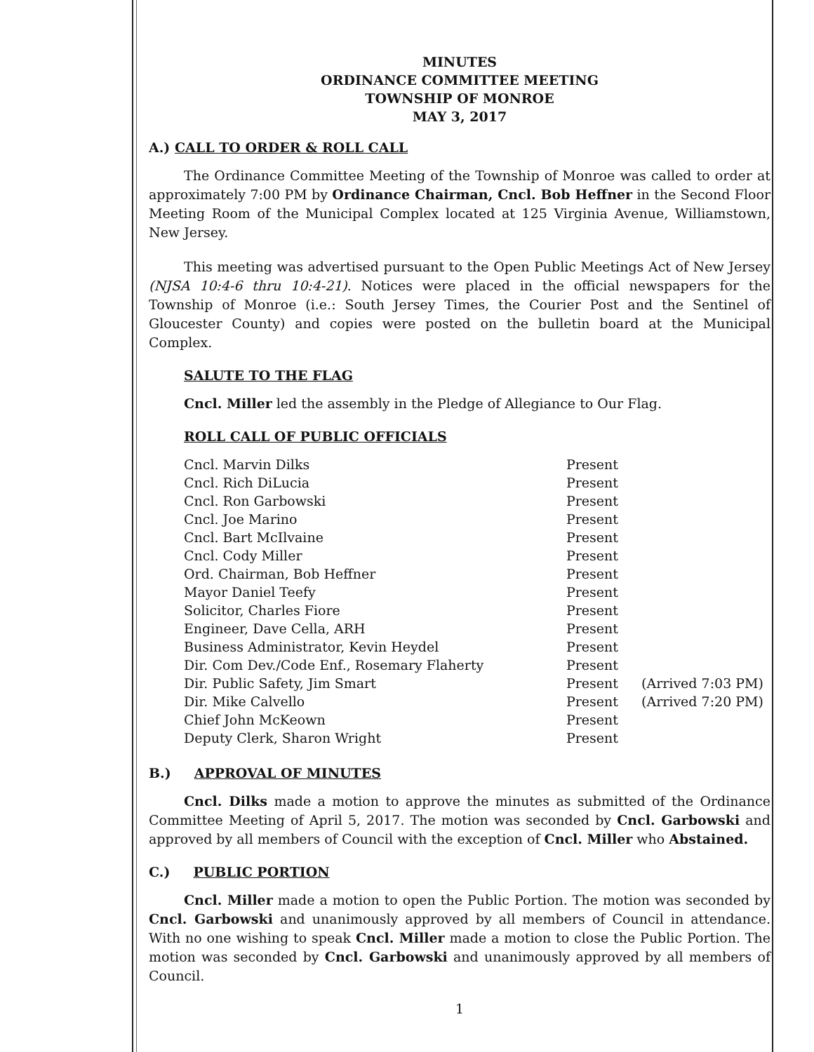MINUTES
ORDINANCE COMMITTEE MEETING
TOWNSHIP OF MONROE
MAY 3, 2017
A.) CALL TO ORDER & ROLL CALL
The Ordinance Committee Meeting of the Township of Monroe was called to order at approximately 7:00 PM by Ordinance Chairman, Cncl. Bob Heffner in the Second Floor Meeting Room of the Municipal Complex located at 125 Virginia Avenue, Williamstown, New Jersey.
This meeting was advertised pursuant to the Open Public Meetings Act of New Jersey (NJSA 10:4-6 thru 10:4-21). Notices were placed in the official newspapers for the Township of Monroe (i.e.: South Jersey Times, the Courier Post and the Sentinel of Gloucester County) and copies were posted on the bulletin board at the Municipal Complex.
SALUTE TO THE FLAG
Cncl. Miller led the assembly in the Pledge of Allegiance to Our Flag.
ROLL CALL OF PUBLIC OFFICIALS
| Cncl. Marvin Dilks | Present | |
| Cncl. Rich DiLucia | Present | |
| Cncl. Ron Garbowski | Present | |
| Cncl. Joe Marino | Present | |
| Cncl. Bart McIlvaine | Present | |
| Cncl. Cody Miller | Present | |
| Ord. Chairman, Bob Heffner | Present | |
| Mayor Daniel Teefy | Present | |
| Solicitor, Charles Fiore | Present | |
| Engineer, Dave Cella, ARH | Present | |
| Business Administrator, Kevin Heydel | Present | |
| Dir. Com Dev./Code Enf., Rosemary Flaherty | Present | |
| Dir. Public Safety, Jim Smart | Present | (Arrived 7:03 PM) |
| Dir. Mike Calvello | Present | (Arrived 7:20 PM) |
| Chief John McKeown | Present | |
| Deputy Clerk, Sharon Wright | Present | |
B.) APPROVAL OF MINUTES
Cncl. Dilks made a motion to approve the minutes as submitted of the Ordinance Committee Meeting of April 5, 2017. The motion was seconded by Cncl. Garbowski and approved by all members of Council with the exception of Cncl. Miller who Abstained.
C.) PUBLIC PORTION
Cncl. Miller made a motion to open the Public Portion. The motion was seconded by Cncl. Garbowski and unanimously approved by all members of Council in attendance. With no one wishing to speak Cncl. Miller made a motion to close the Public Portion. The motion was seconded by Cncl. Garbowski and unanimously approved by all members of Council.
1